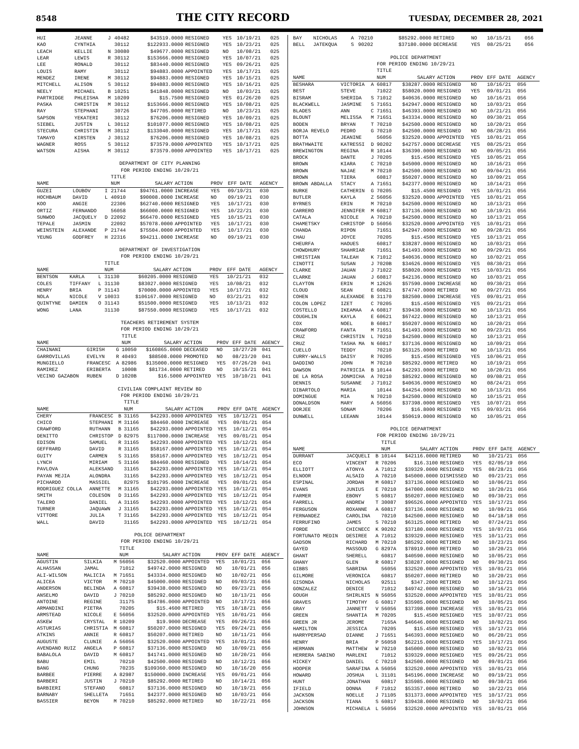8548 THE CITY RECORD TUESDAY, DECEMBER 28, 2021
| HUI | JEANNE | J | 40482 | $43519.0000 | RESIGNED | YES | 10/19/21 | 025 |
| KAO | CYNTHIA | | 30112 | $122933.0000 | RESIGNED | YES | 10/23/21 | 025 |
| LEACH | KELLIE | N | 30080 | $49677.0000 | RESIGNED | NO | 10/08/21 | 025 |
| LEAR | LEWIS | R | 30112 | $153666.0000 | RESIGNED | YES | 10/07/21 | 025 |
| LEE | RONALD | | 30112 | $83440.0000 | RESIGNED | YES | 09/26/21 | 025 |
| LOUIS | RAMY | | 30112 | $94883.0000 | APPOINTED | YES | 10/17/21 | 025 |
| MENDEZ | IRENE | M | 30112 | $94883.0000 | RESIGNED | YES | 10/15/21 | 025 |
| MITCHELL | ALISON | S | 30112 | $94883.0000 | RESIGNED | YES | 10/16/21 | 025 |
| NEELY | MICHAEL | B | 10251 | $41848.0000 | RESIGNED | NO | 10/03/21 | 025 |
| PARTRIDGE | PHLEISHA | M | 10209 | $15.7500 | RESIGNED | YES | 01/26/20 | 025 |
| PASKA | CHRISTIN | M | 30112 | $153666.0000 | RESIGNED | YES | 10/08/21 | 025 |
| RAY | STEPHANI | | 30726 | $47705.0000 | RETIRED | NO | 10/23/21 | 025 |
| SAPSON | YEKATERI | | 30112 | $76206.0000 | RESIGNED | YES | 10/09/21 | 025 |
| SIEBEL | JUSTIN | L | 30112 | $101077.0000 | RESIGNED | YES | 10/08/21 | 025 |
| STECURA | CHRISTIN | M | 30112 | $133040.0000 | RESIGNED | YES | 10/17/21 | 025 |
| TAMAYO | KIRSTEN | J | 30112 | $76206.0000 | RESIGNED | YES | 10/08/21 | 025 |
| WAGNER | ROSS | S | 30112 | $73579.0000 | APPOINTED | YES | 10/17/21 | 025 |
| WATSON | AISHA | M | 30112 | $73579.0000 | APPOINTED | YES | 10/17/21 | 025 |
DEPARTMENT OF CITY PLANNING
FOR PERIOD ENDING 10/29/21
| | | | TITLE | | | | | |
| --- | --- | --- | --- | --- | --- | --- | --- | --- |
| NAME | | | NUM | SALARY | ACTION | PROV | EFF DATE | AGENCY |
| GUZEI | LOUBOV | I | 21744 | $94761.0000 | INCREASE | YES | 09/19/21 | 030 |
| HOCHBAUM | DAVID | L | 40910 | $90008.0000 | INCREASE | NO | 09/19/21 | 030 |
| KOO | ANGIE | | 22306 | $62740.0000 | RESIGNED | YES | 10/17/21 | 030 |
| ORTIZ | FERNANDO | | 56058 | $66000.0000 | RESIGNED | YES | 10/22/21 | 030 |
| SUNWOO | JACQUELY | D | 22092 | $66470.0000 | RESIGNED | YES | 10/15/21 | 030 |
| TEPALE | JASMIN | | 22092 | $57078.0000 | APPOINTED | YES | 10/17/21 | 030 |
| WEINSTEIN | ALEXANDE | P | 21744 | $75504.0000 | APPOINTED | YES | 10/17/21 | 030 |
| YEUNG | GODFREY | H | 22316 | $94211.0000 | INCREASE | NO | 09/19/21 | 030 |
DEPARTMENT OF INVESTIGATION
FOR PERIOD ENDING 10/29/21
| | | | TITLE | | | | | |
| --- | --- | --- | --- | --- | --- | --- | --- | --- |
| NAME | | | NUM | SALARY | ACTION | PROV | EFF DATE | AGENCY |
| BENTSON | KARLA | L | 31130 | $60205.0000 | RESIGNED | YES | 10/21/21 | 032 |
| COLES | TIFFANY | L | 31130 | $83027.0000 | RESIGNED | YES | 10/08/21 | 032 |
| HENRY | BRIA | P | 31143 | $70000.0000 | APPOINTED | YES | 10/17/21 | 032 |
| NOLA | NICOLE | V | 10033 | $106167.0000 | RESIGNED | NO | 03/21/21 | 032 |
| QUINTYNE | DAMIEN | O | 31143 | $51500.0000 | RESIGNED | YES | 10/13/21 | 032 |
| WONG | LANA | | 31130 | $87550.0000 | RESIGNED | YES | 10/17/21 | 032 |
TEACHERS RETIREMENT SYSTEM
FOR PERIOD ENDING 10/29/21
| | | | TITLE | | | | | |
| --- | --- | --- | --- | --- | --- | --- | --- | --- |
| NAME | | | NUM | SALARY | ACTION | PROV | EFF DATE | AGENCY |
| CHAINANI | GIRISH | G | 10050 | $160865.0000 | DECEASED | NO | 10/27/20 | 041 |
| GARROVILLAS | EVELYN | R | 40493 | $88508.0000 | PROMOTED | NO | 08/23/20 | 041 |
| MUNGIELLO | FRANCESC | A | 82986 | $135000.0000 | RESIGNED | YES | 07/26/20 | 041 |
| RAMIREZ | ERIBERTA | | 1000B | $81734.0000 | RETIRED | NO | 10/15/21 | 041 |
| VECINO GAZABON | RUBEN | D | 1020B | $16.5000 | APPOINTED | YES | 10/10/21 | 041 |
CIVILIAN COMPLAINT REVIEW BD
FOR PERIOD ENDING 10/29/21
| | | | TITLE | | | | | |
| --- | --- | --- | --- | --- | --- | --- | --- | --- |
| NAME | | | NUM | SALARY | ACTION | PROV | EFF DATE | AGENCY |
| CHERY | FRANCESC | B | 31165 | $42293.0000 | APPOINTED | YES | 10/12/21 | 054 |
| CHICO | STEPHANI | M | 31166 | $84460.0000 | INCREASE | YES | 09/01/21 | 054 |
| CRAWFORD | RUTHANN | B | 31165 | $42293.0000 | APPOINTED | YES | 10/12/21 | 054 |
| DENITTO | CHRISTOP | D | 82975 | $117000.0000 | INCREASE | YES | 09/01/21 | 054 |
| EDISON | SAMUEL | R | 31165 | $42293.0000 | APPOINTED | YES | 10/12/21 | 054 |
| GEFFRARD | DAVID | R | 31165 | $58167.0000 | APPOINTED | YES | 10/12/21 | 054 |
| GUITY | CARMEN | S | 31165 | $58167.0000 | APPOINTED | YES | 10/12/21 | 054 |
| LYNCH | MIRIAM | S | 31166 | $84460.0000 | RESIGNED | YES | 10/14/21 | 054 |
| PAVLOVA | ALEKSAND | | 31165 | $42293.0000 | APPOINTED | YES | 10/12/21 | 054 |
| PAYAN MEJIA | ALONDRA | | 31165 | $42293.0000 | APPOINTED | YES | 10/12/21 | 054 |
| PICHARDO | MASSIEL | | 82975 | $101795.0000 | INCREASE | YES | 09/01/21 | 054 |
| RODRIGUEZ COLLA | ANNETTE | M | 31165 | $42293.0000 | APPOINTED | YES | 10/12/21 | 054 |
| SMITH | COLESON | D | 31165 | $42293.0000 | APPOINTED | YES | 10/12/21 | 054 |
| TALERO | DANIEL | A | 31165 | $42293.0000 | APPOINTED | YES | 10/12/21 | 054 |
| TURNER | JAQUAWN | J | 31165 | $42293.0000 | APPOINTED | YES | 10/12/21 | 054 |
| VITTORE | JULIA | T | 31165 | $42293.0000 | APPOINTED | YES | 10/12/21 | 054 |
| WALL | DAVID | | 31165 | $42293.0000 | APPOINTED | YES | 10/12/21 | 054 |
POLICE DEPARTMENT
FOR PERIOD ENDING 10/29/21
| | | | TITLE | | | | | |
| --- | --- | --- | --- | --- | --- | --- | --- | --- |
| NAME | | | NUM | SALARY | ACTION | PROV | EFF DATE | AGENCY |
| AGUSTIN | SILKIA | M | 56056 | $32520.0000 | APPOINTED | YES | 10/01/21 | 056 |
| ALHASSAN | JAMAL | | 71012 | $49742.0000 | RESIGNED | NO | 10/01/21 | 056 |
| ALI-WILSON | MALICIA | M | 71651 | $43334.0000 | RESIGNED | NO | 10/02/21 | 056 |
| ALICEA | VICTOR | M | 70210 | $45000.0000 | RESIGNED | NO | 09/03/21 | 056 |
| ANDERSON | BELINDA | A | 60817 | $39438.0000 | RESIGNED | NO | 09/23/21 | 056 |
| ANSELMO | DAVID | J | 70210 | $85292.0000 | RESIGNED | NO | 10/13/21 | 056 |
| ANTOINE | REGINE | | 31175 | $54786.0000 | APPOINTED | NO | 10/17/21 | 056 |
| ARMANDINI | PIETRA | | 70205 | $15.4600 | RETIRED | YES | 10/18/21 | 056 |
| ARMSTEAD | NICOLE | E | 56056 | $32520.0000 | APPOINTED | YES | 10/01/21 | 056 |
| ASKEW | CRYSTAL | R | 10209 | $19.9000 | DECREASE | YES | 09/26/21 | 056 |
| ASTURIAS | CHRISTIA | M | 60817 | $50207.0000 | RESIGNED | YES | 09/24/21 | 056 |
| ATKINS | ANNIE | R | 60817 | $50207.0000 | RETIRED | NO | 10/11/21 | 056 |
| AUGUSTE | CLUNIE | A | 56056 | $32520.0000 | APPOINTED | YES | 10/01/21 | 056 |
| AVENDANO RUIZ | ANGELA | P | 60817 | $37136.0000 | RESIGNED | NO | 10/09/21 | 056 |
| BABALOLA | DAVID | M | 60817 | $41741.0000 | RESIGNED | NO | 10/20/21 | 056 |
| BABU | EMIL | | 70210 | $42500.0000 | RESIGNED | NO | 10/12/21 | 056 |
| BANG | CHUNG | | 70235 | $109360.0000 | RESIGNED | NO | 10/16/20 | 056 |
| BARBEE | PIERRE | A | 82987 | $150000.0000 | INCREASE | YES | 09/01/21 | 056 |
| BARBERI | JUSTIN | J | 70210 | $85292.0000 | RETIRED | NO | 10/14/21 | 056 |
| BARBIERI | STEFANO | | 60817 | $37136.0000 | RESIGNED | NO | 10/19/21 | 056 |
| BARNABY | SHELLETA | | 71651 | $42377.0000 | RESIGNED | NO | 10/03/21 | 056 |
| BASSIER | BEYON | M | 70210 | $85292.0000 | RETIRED | NO | 10/22/21 | 056 |
| BAY | NICHOLAS | A | 70210 | $85292.0000 | RETIRED | NO | 10/15/21 | 056 |
| BELL | JATEKQUA | S | 90202 | $37180.0000 | DECREASE | YES | 08/25/21 | 056 |
POLICE DEPARTMENT
FOR PERIOD ENDING 10/29/21
| | | | TITLE | | | | | |
| --- | --- | --- | --- | --- | --- | --- | --- | --- |
| NAME | | | NUM | SALARY | ACTION | PROV | EFF DATE | AGENCY |
| BESHARA | VICTORIA | A | 60817 | $38287.0000 | RESIGNED | NO | 10/16/21 | 056 |
| BEST | STEVE | | 71022 | $58020.0000 | RESIGNED | YES | 09/01/21 | 056 |
| BISRAM | SHERIDA | S | 71012 | $40636.0000 | RESIGNED | NO | 10/16/21 | 056 |
| BLACKWELL | JASMINE | S | 71651 | $42947.0000 | RESIGNED | NO | 10/03/21 | 056 |
| BLADES | ANN | C | 71651 | $46393.0000 | RESIGNED | NO | 10/21/21 | 056 |
| BLOUNT | MELISSA | M | 71651 | $43334.0000 | RESIGNED | NO | 09/30/21 | 056 |
| BODEN | BRYAN | T | 70210 | $42500.0000 | RESIGNED | NO | 10/20/21 | 056 |
| BORJA REVELO | PEDRO | G | 70210 | $42500.0000 | RESIGNED | NO | 08/28/21 | 056 |
| BOTTA | JEANINE | | 56056 | $32520.0000 | APPOINTED | YES | 10/01/21 | 056 |
| BRATHWAITE | KATRESSI | D | 90202 | $42757.0000 | DECREASE | YES | 08/25/21 | 056 |
| BREWINGTON | REGINA | R | 10144 | $36390.0000 | RESIGNED | NO | 09/05/21 | 056 |
| BROCK | DANTE | J | 70205 | $15.4500 | RESIGNED | YES | 10/05/21 | 056 |
| BROWN | KIARA | C | 70210 | $45000.0000 | RESIGNED | NO | 10/16/21 | 056 |
| BROWN | NAJAE | M | 70210 | $42500.0000 | RESIGNED | NO | 09/04/21 | 056 |
| BROWN | TIERA | | 60817 | $50207.0000 | RESIGNED | NO | 10/09/21 | 056 |
| BROWN ABDALLA | STACY | A | 71651 | $42377.0000 | RESIGNED | NO | 10/14/21 | 056 |
| BURKE | CATHERIN | G | 70205 | $15.4500 | RESIGNED | YES | 10/01/21 | 056 |
| BUTLER | KAYLA | Z | 56056 | $32520.0000 | APPOINTED | YES | 10/01/21 | 056 |
| BYRNES | ERIN | M | 70210 | $42500.0000 | RESIGNED | NO | 10/13/21 | 056 |
| CARRERO | JENNIFER | M | 60817 | $37136.0000 | RESIGNED | NO | 10/19/21 | 056 |
| CATALA | NICOLE | A | 70210 | $42500.0000 | RESIGNED | NO | 10/13/21 | 056 |
| CHAMETSKY | CHRISTOP | D | 56056 | $32520.0000 | APPOINTED | YES | 10/01/21 | 056 |
| CHANDA | RIPON | | 71651 | $42947.0000 | RESIGNED | NO | 09/28/21 | 056 |
| CHAU | JOYCE | | 70205 | $15.4500 | RESIGNED | YES | 10/13/21 | 056 |
| CHEURFA | HAOUES | | 60817 | $38287.0000 | RESIGNED | NO | 10/03/21 | 056 |
| CHOWDHURY | SHAHRIAR | | 71651 | $41493.0000 | RESIGNED | NO | 09/29/21 | 056 |
| CHRISTIAN | TALEAH | K | 71012 | $40636.0000 | RESIGNED | NO | 10/02/21 | 056 |
| CINOTTI | SUSAN | J | 7020B | $34626.0000 | RESIGNED | YES | 08/30/21 | 056 |
| CLARKE | JAUAN | J | 71022 | $58020.0000 | RESIGNED | YES | 10/03/21 | 056 |
| CLARKE | JAUAN | J | 60817 | $42136.0000 | RESIGNED | NO | 10/03/21 | 056 |
| CLAYTON | ERIN | M | 12626 | $57590.0000 | INCREASE | NO | 09/30/21 | 056 |
| CLOUD | SEAN | E | 60821 | $74747.0000 | RETIRED | NO | 09/27/21 | 056 |
| COHEN | ALEXANDE | B | 31170 | $82500.0000 | INCREASE | YES | 09/01/21 | 056 |
| COLON LOPEZ | IZET | C | 70205 | $15.4500 | RESIGNED | YES | 09/21/21 | 056 |
| COSTELLO | IKEAMAA | A | 60817 | $39438.0000 | RESIGNED | NO | 10/13/21 | 056 |
| COUGHLIN | KAYLA | E | 60621 | $67422.0000 | RESIGNED | NO | 10/13/21 | 056 |
| COX | NOEL | B | 60817 | $50207.0000 | RESIGNED | NO | 10/20/21 | 056 |
| CRAWFORD | FANTA | M | 71651 | $41493.0000 | RESIGNED | NO | 09/23/21 | 056 |
| CRUZ | CHRISTIN | L | 70210 | $42500.0000 | RESIGNED | NO | 10/13/21 | 056 |
| CRUZ | TASHA MA | N | 60817 | $37136.0000 | RESIGNED | NO | 10/09/21 | 056 |
| CUELLO | TEDDY | | 70210 | $63125.0000 | RETIRED | NO | 10/13/21 | 056 |
| CURRY-WALLS | DAISY | R | 70205 | $15.4500 | RESIGNED | YES | 10/06/21 | 056 |
| DADDINO | JOHN | M | 70210 | $85292.0000 | RETIRED | NO | 10/19/21 | 056 |
| DAWSON | PATRICIA | B | 10144 | $42293.0000 | RETIRED | NO | 10/20/21 | 056 |
| DE LA ROSA | JONMICHA | A | 70210 | $85292.0000 | RESIGNED | NO | 09/08/21 | 056 |
| DENNIS | SUSANNE | J | 71012 | $40636.0000 | RESIGNED | NO | 08/24/21 | 056 |
| DIBARTOLO | MARIA | | 10144 | $44254.0000 | RESIGNED | NO | 10/13/21 | 056 |
| DOMINGUE | MIA | N | 70210 | $42500.0000 | RESIGNED | NO | 10/15/21 | 056 |
| DONALDSON | MARY | A | 56056 | $37398.0000 | RESIGNED | YES | 10/07/21 | 056 |
| DORJEE | SONAM | | 70206 | $16.8000 | RESIGNED | YES | 09/03/21 | 056 |
| DUNWELL | LEEANN | | 10144 | $50619.0000 | RESIGNED | NO | 10/05/21 | 056 |
POLICE DEPARTMENT
FOR PERIOD ENDING 10/29/21
| | | | TITLE | | | | | |
| --- | --- | --- | --- | --- | --- | --- | --- | --- |
| NAME | | | NUM | SALARY | ACTION | PROV | EFF DATE | AGENCY |
| DURRANT | JACQUELI | B | 10144 | $42116.0000 | RETIRED | NO | 10/21/21 | 056 |
| ECO | VINCENT | R | 70206 | $16.3100 | RESIGNED | YES | 02/05/19 | 056 |
| ELLIOTT | ATONYA | A | 71012 | $39329.0000 | RESIGNED | YES | 08/28/21 | 056 |
| ELNOOR | ALSAID | A | 70210 | $45000.0000 | DISMISSED | NO | 09/23/21 | 056 |
| ESPINAL | JORDAN | M | 60817 | $37136.0000 | RESIGNED | NO | 10/06/21 | 056 |
| EVANS | JUNIUS | E | 70210 | $47000.0000 | RESIGNED | NO | 10/20/21 | 056 |
| FARMER | EBONY | S | 60817 | $50207.0000 | RESIGNED | NO | 09/30/21 | 056 |
| FARRELL | ANDREW | T | 30087 | $96526.0000 | APPOINTED | YES | 10/17/21 | 056 |
| FERGUSON | ROXANNE | A | 60817 | $37136.0000 | RESIGNED | NO | 10/09/21 | 056 |
| FERNANDEZ | CAROLINA | | 70210 | $42500.0000 | RESIGNED | NO | 04/18/18 | 056 |
| FERRUFINO | JAMES | S | 70210 | $63125.0000 | RETIRED | NO | 07/24/21 | 056 |
| FORDE | CHICNECC | K | 90202 | $37180.0000 | RESIGNED | YES | 10/07/21 | 056 |
| FORTUNATO MEDIN | DESIREE | A | 71012 | $39329.0000 | RESIGNED | YES | 10/11/21 | 056 |
| GADSON | RICHARD | M | 70210 | $85292.0000 | RETIRED | NO | 10/23/21 | 056 |
| GAYED | MASSOUD | G | 8297A | $78919.0000 | RETIRED | NO | 10/20/21 | 056 |
| GHANT | SHERELL | | 60817 | $40590.0000 | RESIGNED | NO | 10/05/21 | 056 |
| GHANY | GLEN | R | 60817 | $38287.0000 | RESIGNED | NO | 09/30/21 | 056 |
| GIBBS | SABRINA | | 56056 | $32520.0000 | APPOINTED | YES | 10/01/21 | 056 |
| GILMORE | VERONICA | | 60817 | $50207.0000 | RETIRED | NO | 10/20/21 | 056 |
| GISONDA | NICHOLAS | | 92511 | $347.2000 | RETIRED | NO | 10/12/21 | 056 |
| GONZALEZ | DENICE | | 71012 | $49742.0000 | RESIGNED | NO | 10/16/21 | 056 |
| GOUGH | SHIRLNIS | N | 56056 | $32520.0000 | APPOINTED | YES | 10/01/21 | 056 |
| GRAVES | TIMOTHY | G | 60817 | $35985.0000 | RESIGNED | NO | 10/05/21 | 056 |
| GRAY | JANNETT | V | 56056 | $37398.0000 | INCREASE | YES | 10/01/21 | 056 |
| GREEN | SHANTIA | M | 70205 | $15.4500 | RESIGNED | YES | 10/07/21 | 056 |
| GREEN JR | JEROME | | 7165A | $46646.0000 | RESIGNED | NO | 10/02/21 | 056 |
| HAMILTON | JESSICA | | 70205 | $15.4500 | RESIGNED | YES | 10/17/21 | 056 |
| HARRYPERSAD | DIANNE | J | 71651 | $46393.0000 | RESIGNED | NO | 06/20/21 | 056 |
| HENRY | BRIA | P | 56058 | $62215.0000 | RESIGNED | YES | 10/17/21 | 056 |
| HERMANN | MATTHEW | W | 70210 | $45000.0000 | RESIGNED | NO | 10/02/21 | 056 |
| HERRERA SABINO | MARLENI | | 71012 | $39329.0000 | RESIGNED | YES | 09/26/21 | 056 |
| HICKEY | DANIEL | C | 70210 | $42500.0000 | RESIGNED | NO | 09/01/21 | 056 |
| HOOPER | SARAFINA | A | 56056 | $32520.0000 | APPOINTED | YES | 10/01/21 | 056 |
| HOWARD | JOSHUA | L | 31101 | $45196.0000 | INCREASE | NO | 09/19/21 | 056 |
| HUNT | JONATHAN | | 60817 | $35985.0000 | RESIGNED | NO | 09/30/21 | 056 |
| IFIELD | DONNA | F | 71012 | $53357.0000 | RETIRED | NO | 10/22/21 | 056 |
| JACKSON | NOELLE | J | 71105 | $31373.0000 | APPOINTED | YES | 10/17/21 | 056 |
| JACKSON | TIANA | S | 60817 | $39438.0000 | RESIGNED | NO | 10/02/21 | 056 |
| JOHNSON | MICHAELA | L | 56056 | $32520.0000 | APPOINTED | YES | 10/01/21 | 056 |